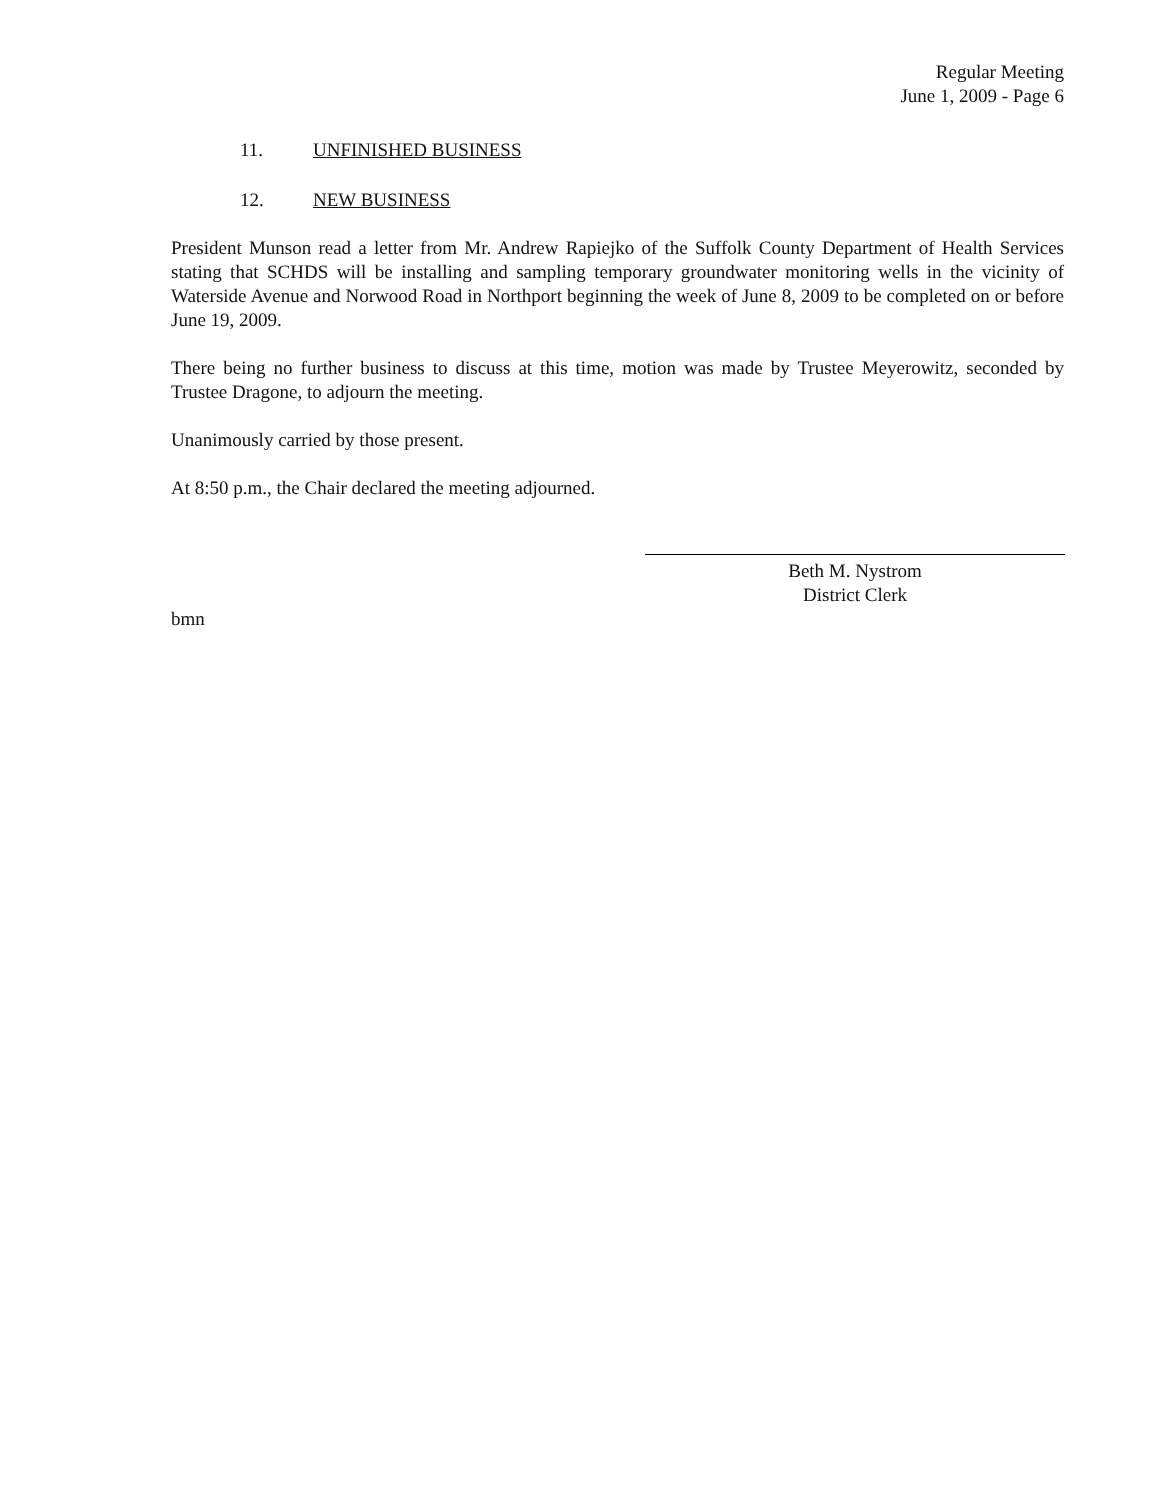Regular Meeting
June 1, 2009 - Page 6
11. UNFINISHED BUSINESS
12. NEW BUSINESS
President Munson read a letter from Mr. Andrew Rapiejko of the Suffolk County Department of Health Services stating that SCHDS will be installing and sampling temporary groundwater monitoring wells in the vicinity of Waterside Avenue and Norwood Road in Northport beginning the week of June 8, 2009 to be completed on or before June 19, 2009.
There being no further business to discuss at this time, motion was made by Trustee Meyerowitz, seconded by Trustee Dragone, to adjourn the meeting.
Unanimously carried by those present.
At 8:50 p.m., the Chair declared the meeting adjourned.
Beth M. Nystrom
District Clerk
bmn